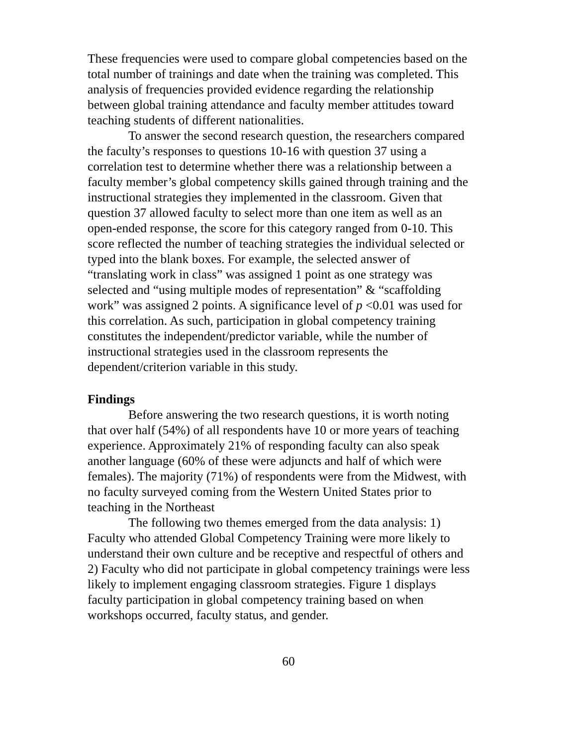These frequencies were used to compare global competencies based on the total number of trainings and date when the training was completed. This analysis of frequencies provided evidence regarding the relationship between global training attendance and faculty member attitudes toward teaching students of different nationalities.
To answer the second research question, the researchers compared the faculty’s responses to questions 10-16 with question 37 using a correlation test to determine whether there was a relationship between a faculty member’s global competency skills gained through training and the instructional strategies they implemented in the classroom. Given that question 37 allowed faculty to select more than one item as well as an open-ended response, the score for this category ranged from 0-10. This score reflected the number of teaching strategies the individual selected or typed into the blank boxes. For example, the selected answer of “translating work in class” was assigned 1 point as one strategy was selected and “using multiple modes of representation” & “scaffolding work” was assigned 2 points. A significance level of p <0.01 was used for this correlation. As such, participation in global competency training constitutes the independent/predictor variable, while the number of instructional strategies used in the classroom represents the dependent/criterion variable in this study.
Findings
Before answering the two research questions, it is worth noting that over half (54%) of all respondents have 10 or more years of teaching experience. Approximately 21% of responding faculty can also speak another language (60% of these were adjuncts and half of which were females). The majority (71%) of respondents were from the Midwest, with no faculty surveyed coming from the Western United States prior to teaching in the Northeast
The following two themes emerged from the data analysis: 1) Faculty who attended Global Competency Training were more likely to understand their own culture and be receptive and respectful of others and 2) Faculty who did not participate in global competency trainings were less likely to implement engaging classroom strategies. Figure 1 displays faculty participation in global competency training based on when workshops occurred, faculty status, and gender.
60